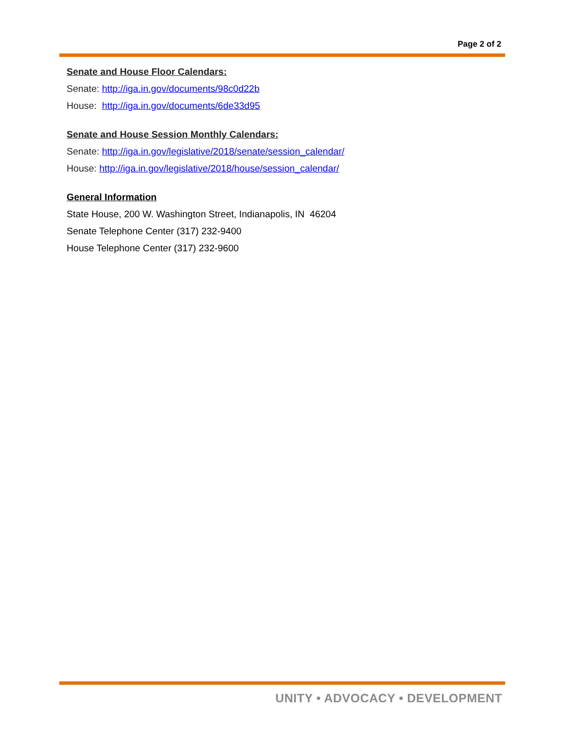Page 2 of 2
Senate and House Floor Calendars:
Senate: http://iga.in.gov/documents/98c0d22b
House: http://iga.in.gov/documents/6de33d95
Senate and House Session Monthly Calendars:
Senate: http://iga.in.gov/legislative/2018/senate/session_calendar/
House: http://iga.in.gov/legislative/2018/house/session_calendar/
General Information
State House, 200 W. Washington Street, Indianapolis, IN 46204
Senate Telephone Center (317) 232-9400
House Telephone Center (317) 232-9600
UNITY • ADVOCACY • DEVELOPMENT